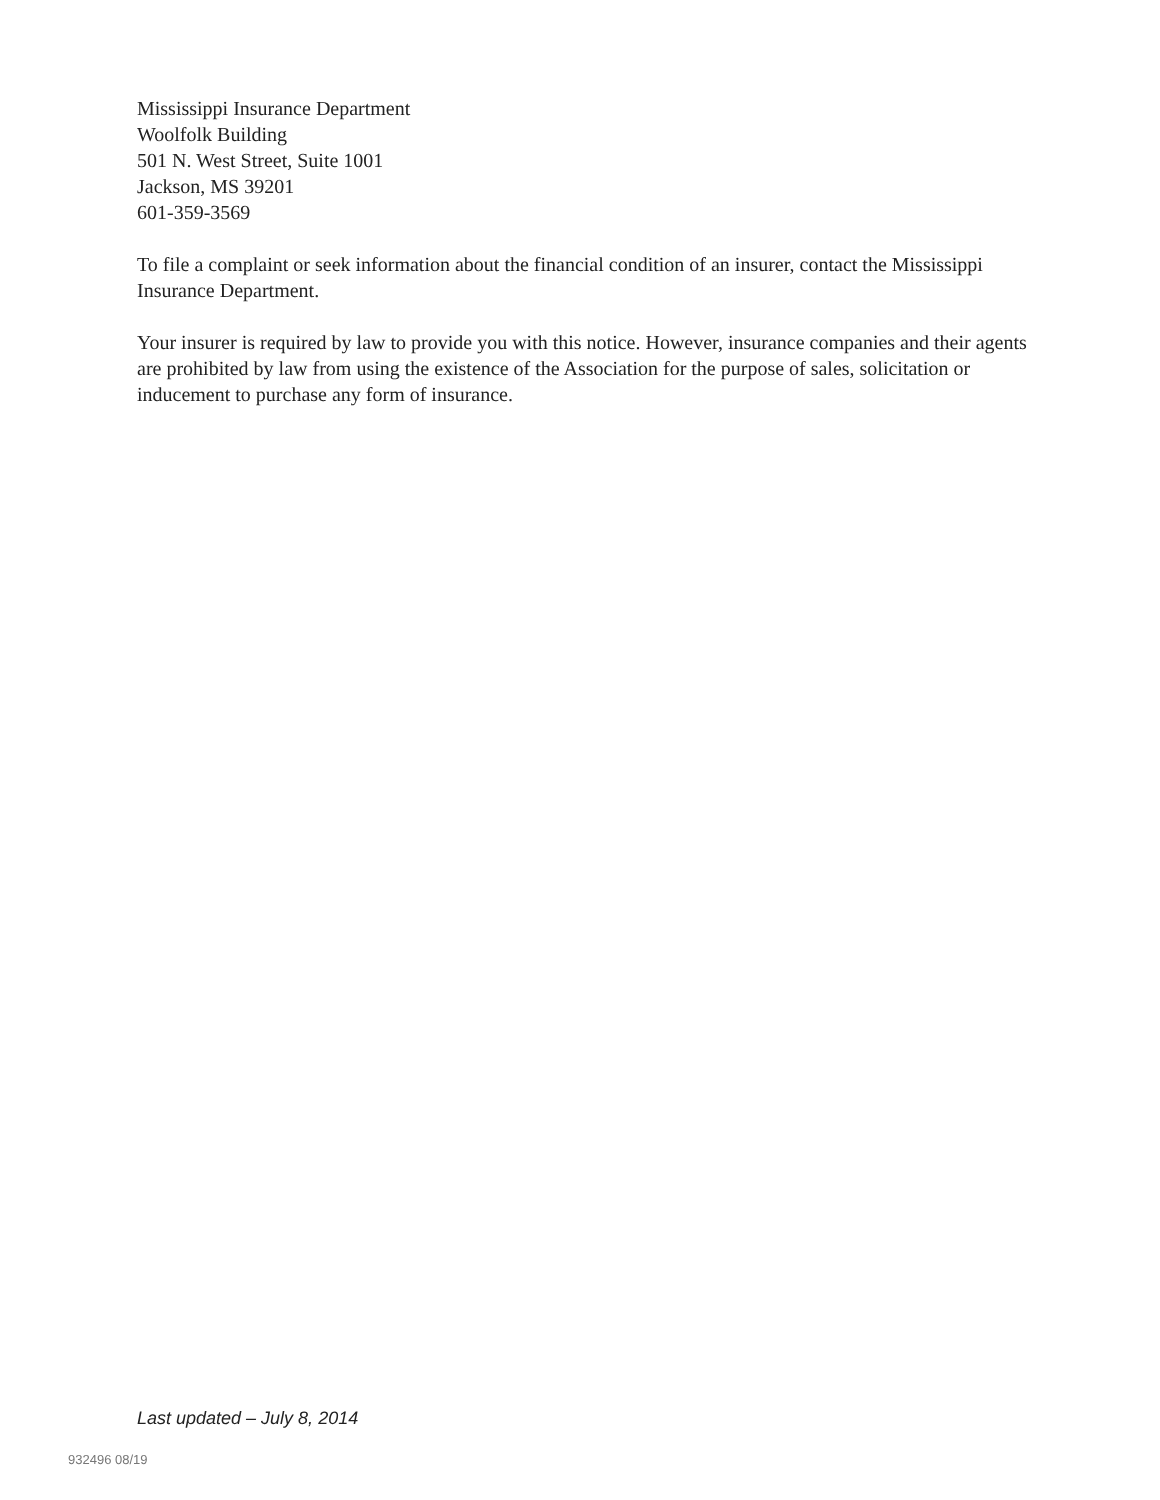Mississippi Insurance Department
Woolfolk Building
501 N. West Street, Suite 1001
Jackson, MS 39201
601-359-3569
To file a complaint or seek information about the financial condition of an insurer, contact the Mississippi Insurance Department.
Your insurer is required by law to provide you with this notice. However, insurance companies and their agents are prohibited by law from using the existence of the Association for the purpose of sales, solicitation or inducement to purchase any form of insurance.
Last updated – July 8, 2014
932496 08/19